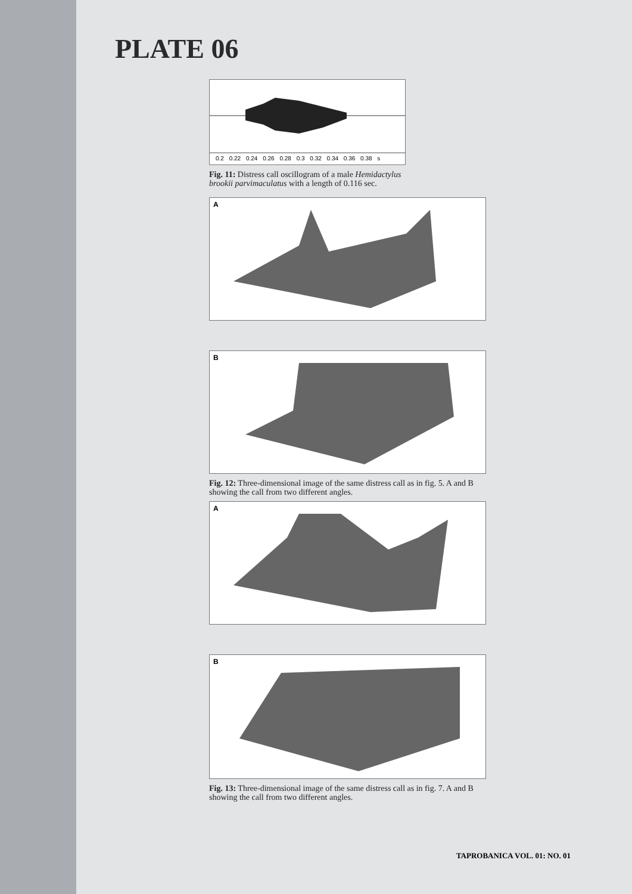PLATE 06
0.2 0.22 0.24 0.26 0.28 0.3 0.32 0.34 0.36 0.38 s
Fig. 11: Distress call oscillogram of a male Hemidactylus brookii parvimaculatus with a length of 0.116 sec.
A
B
Fig. 12: Three-dimensional image of the same distress call as in fig. 5. A and B showing the call from two different angles.
A
B
Fig. 13: Three-dimensional image of the same distress call as in fig. 7. A and B showing the call from two different angles.
TAPROBANICA VOL. 01: NO. 01